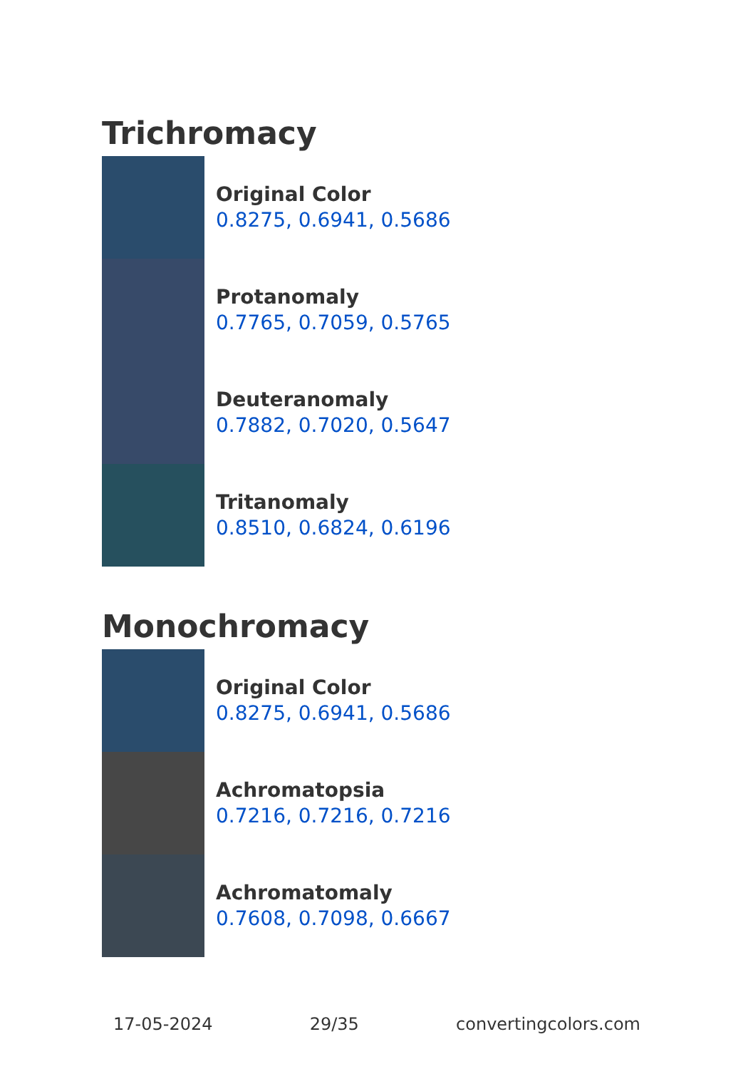Trichromacy
Original Color
0.8275, 0.6941, 0.5686
Protanomaly
0.7765, 0.7059, 0.5765
Deuteranomaly
0.7882, 0.7020, 0.5647
Tritanomaly
0.8510, 0.6824, 0.6196
Monochromacy
Original Color
0.8275, 0.6941, 0.5686
Achromatopsia
0.7216, 0.7216, 0.7216
Achromatomaly
0.7608, 0.7098, 0.6667
17-05-2024 29/35 convertingcolors.com